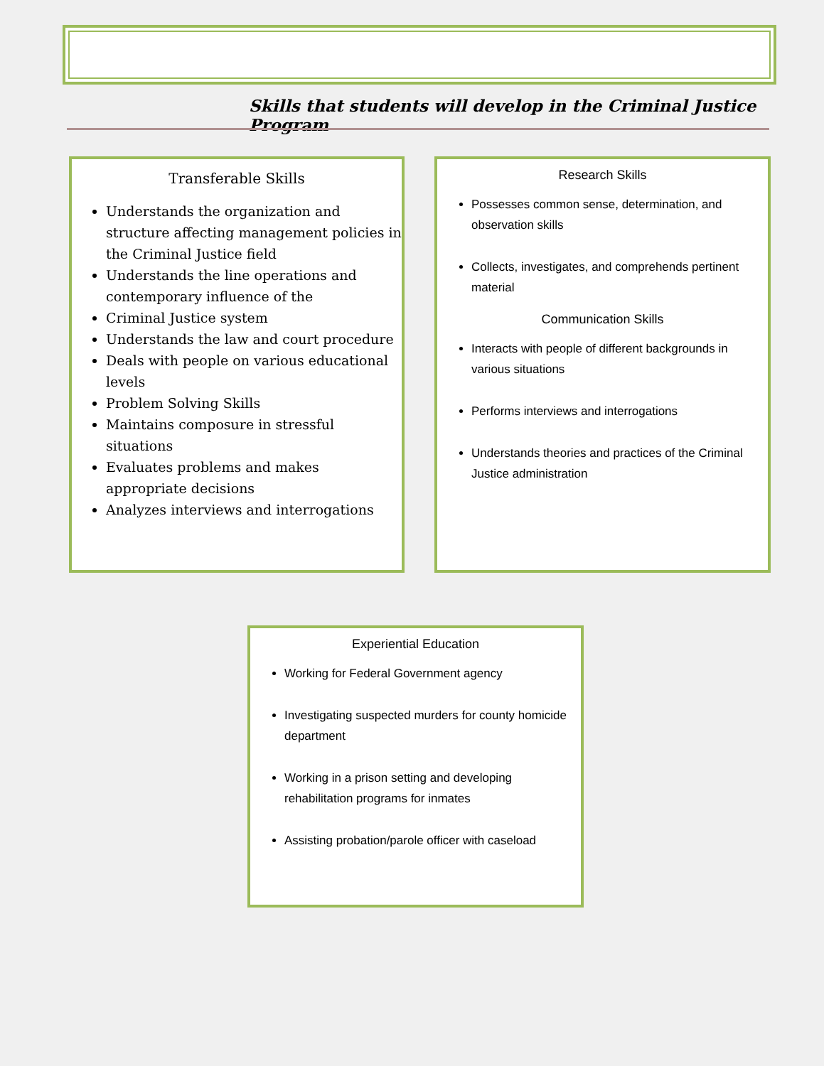Skills that students will develop in the Criminal Justice Program
Transferable Skills
Understands the organization and structure affecting management policies in the Criminal Justice field
Understands the line operations and contemporary influence of the
Criminal Justice system
Understands the law and court procedure
Deals with people on various educational levels
Problem Solving Skills
Maintains composure in stressful situations
Evaluates problems and makes appropriate decisions
Analyzes interviews and interrogations
Research Skills
Possesses common sense, determination, and observation skills
Collects, investigates, and comprehends pertinent material
Communication Skills
Interacts with people of different backgrounds in various situations
Performs interviews and interrogations
Understands theories and practices of the Criminal Justice administration
Experiential Education
Working for Federal Government agency
Investigating suspected murders for county homicide department
Working in a prison setting and developing rehabilitation programs for inmates
Assisting probation/parole officer with caseload